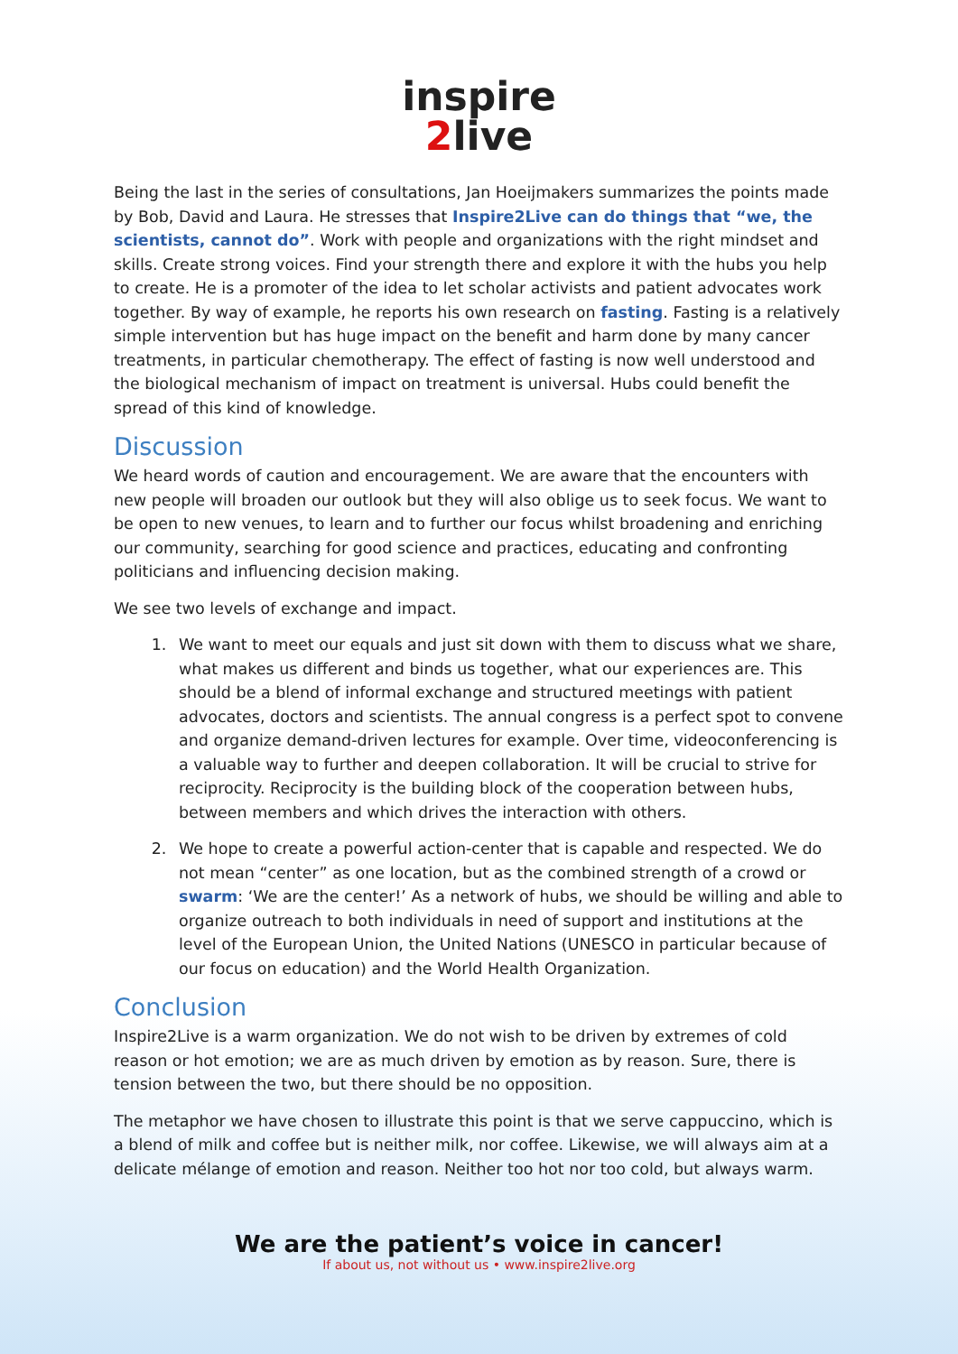inspire
2live
Being the last in the series of consultations, Jan Hoeijmakers summarizes the points made by Bob, David and Laura. He stresses that Inspire2Live can do things that “we, the scientists, cannot do”. Work with people and organizations with the right mindset and skills. Create strong voices. Find your strength there and explore it with the hubs you help to create. He is a promoter of the idea to let scholar activists and patient advocates work together. By way of example, he reports his own research on fasting. Fasting is a relatively simple intervention but has huge impact on the benefit and harm done by many cancer treatments, in particular chemotherapy. The effect of fasting is now well understood and the biological mechanism of impact on treatment is universal. Hubs could benefit the spread of this kind of knowledge.
Discussion
We heard words of caution and encouragement. We are aware that the encounters with new people will broaden our outlook but they will also oblige us to seek focus. We want to be open to new venues, to learn and to further our focus whilst broadening and enriching our community, searching for good science and practices, educating and confronting politicians and influencing decision making.
We see two levels of exchange and impact.
1. We want to meet our equals and just sit down with them to discuss what we share, what makes us different and binds us together, what our experiences are. This should be a blend of informal exchange and structured meetings with patient advocates, doctors and scientists. The annual congress is a perfect spot to convene and organize demand-driven lectures for example. Over time, videoconferencing is a valuable way to further and deepen collaboration. It will be crucial to strive for reciprocity. Reciprocity is the building block of the cooperation between hubs, between members and which drives the interaction with others.
2. We hope to create a powerful action-center that is capable and respected. We do not mean “center” as one location, but as the combined strength of a crowd or swarm: ‘We are the center!’ As a network of hubs, we should be willing and able to organize outreach to both individuals in need of support and institutions at the level of the European Union, the United Nations (UNESCO in particular because of our focus on education) and the World Health Organization.
Conclusion
Inspire2Live is a warm organization. We do not wish to be driven by extremes of cold reason or hot emotion; we are as much driven by emotion as by reason. Sure, there is tension between the two, but there should be no opposition.
The metaphor we have chosen to illustrate this point is that we serve cappuccino, which is a blend of milk and coffee but is neither milk, nor coffee. Likewise, we will always aim at a delicate mélange of emotion and reason. Neither too hot nor too cold, but always warm.
We are the patient’s voice in cancer!
If about us, not without us • www.inspire2live.org